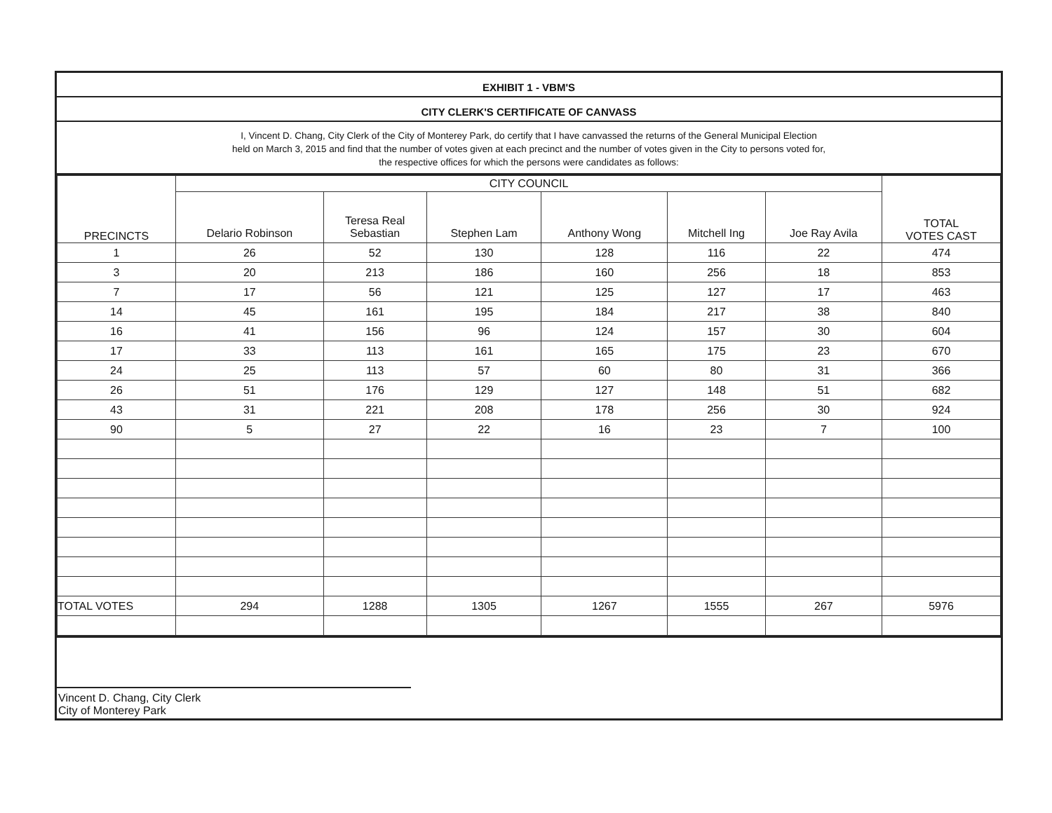EXHIBIT 1 - VBM'S
CITY CLERK'S CERTIFICATE OF CANVASS
I, Vincent D. Chang, City Clerk of the City of Monterey Park, do certify that I have canvassed the returns of the General Municipal Election
held on March 3, 2015 and find that the number of votes given at each precinct and the number of votes given in the City to persons voted for,
the respective offices for which the persons were candidates as follows:
| PRECINCTS | CITY COUNCIL | | | | | | TOTAL VOTES CAST |
| | Delario Robinson | Teresa Real Sebastian | Stephen Lam | Anthony Wong | Mitchell Ing | Joe Ray Avila | |
| 1 | 26 | 52 | 130 | 128 | 116 | 22 | 474 |
| 3 | 20 | 213 | 186 | 160 | 256 | 18 | 853 |
| 7 | 17 | 56 | 121 | 125 | 127 | 17 | 463 |
| 14 | 45 | 161 | 195 | 184 | 217 | 38 | 840 |
| 16 | 41 | 156 | 96 | 124 | 157 | 30 | 604 |
| 17 | 33 | 113 | 161 | 165 | 175 | 23 | 670 |
| 24 | 25 | 113 | 57 | 60 | 80 | 31 | 366 |
| 26 | 51 | 176 | 129 | 127 | 148 | 51 | 682 |
| 43 | 31 | 221 | 208 | 178 | 256 | 30 | 924 |
| 90 | 5 | 27 | 22 | 16 | 23 | 7 | 100 |
| TOTAL VOTES | 294 | 1288 | 1305 | 1267 | 1555 | 267 | 5976 |
Vincent D. Chang, City Clerk
City of Monterey Park